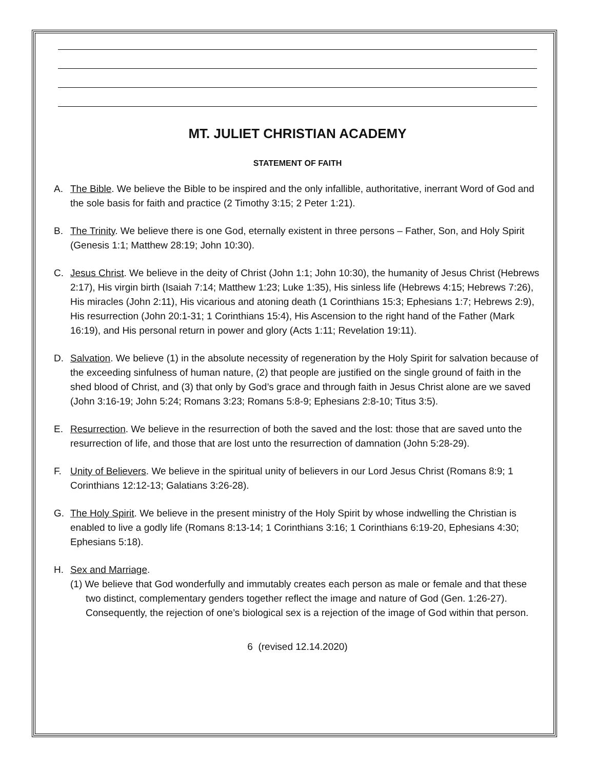MT. JULIET CHRISTIAN ACADEMY
STATEMENT OF FAITH
A. The Bible. We believe the Bible to be inspired and the only infallible, authoritative, inerrant Word of God and the sole basis for faith and practice (2 Timothy 3:15; 2 Peter 1:21).
B. The Trinity. We believe there is one God, eternally existent in three persons – Father, Son, and Holy Spirit (Genesis 1:1; Matthew 28:19; John 10:30).
C. Jesus Christ. We believe in the deity of Christ (John 1:1; John 10:30), the humanity of Jesus Christ (Hebrews 2:17), His virgin birth (Isaiah 7:14; Matthew 1:23; Luke 1:35), His sinless life (Hebrews 4:15; Hebrews 7:26), His miracles (John 2:11), His vicarious and atoning death (1 Corinthians 15:3; Ephesians 1:7; Hebrews 2:9), His resurrection (John 20:1-31; 1 Corinthians 15:4), His Ascension to the right hand of the Father (Mark 16:19), and His personal return in power and glory (Acts 1:11; Revelation 19:11).
D. Salvation. We believe (1) in the absolute necessity of regeneration by the Holy Spirit for salvation because of the exceeding sinfulness of human nature, (2) that people are justified on the single ground of faith in the shed blood of Christ, and (3) that only by God’s grace and through faith in Jesus Christ alone are we saved (John 3:16-19; John 5:24; Romans 3:23; Romans 5:8-9; Ephesians 2:8-10; Titus 3:5).
E. Resurrection. We believe in the resurrection of both the saved and the lost: those that are saved unto the resurrection of life, and those that are lost unto the resurrection of damnation (John 5:28-29).
F. Unity of Believers. We believe in the spiritual unity of believers in our Lord Jesus Christ (Romans 8:9; 1 Corinthians 12:12-13; Galatians 3:26-28).
G. The Holy Spirit. We believe in the present ministry of the Holy Spirit by whose indwelling the Christian is enabled to live a godly life (Romans 8:13-14; 1 Corinthians 3:16; 1 Corinthians 6:19-20, Ephesians 4:30; Ephesians 5:18).
H. Sex and Marriage.
(1) We believe that God wonderfully and immutably creates each person as male or female and that these two distinct, complementary genders together reflect the image and nature of God (Gen. 1:26-27). Consequently, the rejection of one’s biological sex is a rejection of the image of God within that person.
6 (revised 12.14.2020)